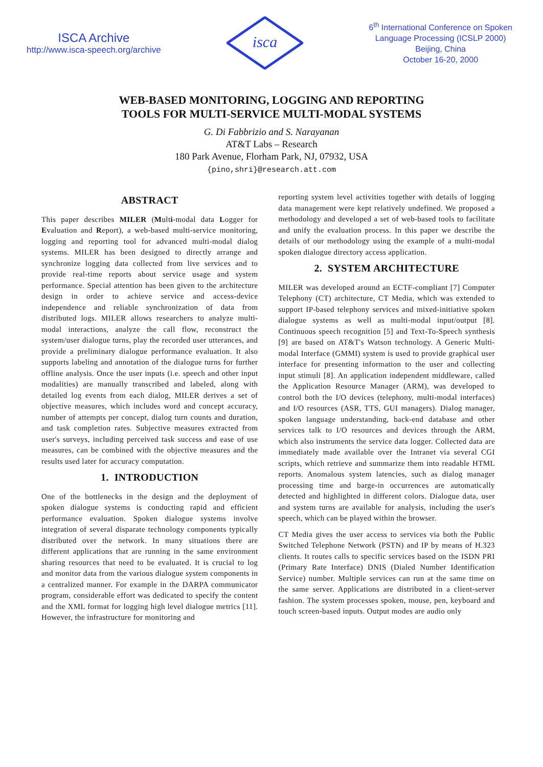ISCA Archive
http://www.isca-speech.org/archive
isca
6<sup>th</sup> International Conference on Spoken
Language Processing (ICSLP 2000)
Beijing, China
October 16-20, 2000
WEB-BASED MONITORING, LOGGING AND REPORTING
TOOLS FOR MULTI-SERVICE MULTI-MODAL SYSTEMS
G. Di Fabbrizio and S. Narayanan
AT&T Labs – Research
180 Park Avenue, Florham Park, NJ, 07932, USA
{pino,shri}@research.att.com
ABSTRACT
This paper describes MILER (Multi-modal data Logger for Evaluation and Report), a web-based multi-service monitoring, logging and reporting tool for advanced multi-modal dialog systems. MILER has been designed to directly arrange and synchronize logging data collected from live services and to provide real-time reports about service usage and system performance. Special attention has been given to the architecture design in order to achieve service and access-device independence and reliable synchronization of data from distributed logs. MILER allows researchers to analyze multi-modal interactions, analyze the call flow, reconstruct the system/user dialogue turns, play the recorded user utterances, and provide a preliminary dialogue performance evaluation. It also supports labeling and annotation of the dialogue turns for further offline analysis. Once the user inputs (i.e. speech and other input modalities) are manually transcribed and labeled, along with detailed log events from each dialog, MILER derives a set of objective measures, which includes word and concept accuracy, number of attempts per concept, dialog turn counts and duration, and task completion rates. Subjective measures extracted from user's surveys, including perceived task success and ease of use measures, can be combined with the objective measures and the results used later for accuracy computation.
1. INTRODUCTION
One of the bottlenecks in the design and the deployment of spoken dialogue systems is conducting rapid and efficient performance evaluation. Spoken dialogue systems involve integration of several disparate technology components typically distributed over the network. In many situations there are different applications that are running in the same environment sharing resources that need to be evaluated. It is crucial to log and monitor data from the various dialogue system components in a centralized manner. For example in the DARPA communicator program, considerable effort was dedicated to specify the content and the XML format for logging high level dialogue metrics [11]. However, the infrastructure for monitoring and
reporting system level activities together with details of logging data management were kept relatively undefined. We proposed a methodology and developed a set of web-based tools to facilitate and unify the evaluation process. In this paper we describe the details of our methodology using the example of a multi-modal spoken dialogue directory access application.
2. SYSTEM ARCHITECTURE
MILER was developed around an ECTF-compliant [7] Computer Telephony (CT) architecture, CT Media, which was extended to support IP-based telephony services and mixed-initiative spoken dialogue systems as well as multi-modal input/output [8]. Continuous speech recognition [5] and Text-To-Speech synthesis [9] are based on AT&T's Watson technology. A Generic Multi-modal Interface (GMMI) system is used to provide graphical user interface for presenting information to the user and collecting input stimuli [8]. An application independent middleware, called the Application Resource Manager (ARM), was developed to control both the I/O devices (telephony, multi-modal interfaces) and I/O resources (ASR, TTS, GUI managers). Dialog manager, spoken language understanding, back-end database and other services talk to I/O resources and devices through the ARM, which also instruments the service data logger. Collected data are immediately made available over the Intranet via several CGI scripts, which retrieve and summarize them into readable HTML reports. Anomalous system latencies, such as dialog manager processing time and barge-in occurrences are automatically detected and highlighted in different colors. Dialogue data, user and system turns are available for analysis, including the user's speech, which can be played within the browser.
CT Media gives the user access to services via both the Public Switched Telephone Network (PSTN) and IP by means of H.323 clients. It routes calls to specific services based on the ISDN PRI (Primary Rate Interface) DNIS (Dialed Number Identification Service) number. Multiple services can run at the same time on the same server. Applications are distributed in a client-server fashion. The system processes spoken, mouse, pen, keyboard and touch screen-based inputs. Output modes are audio only